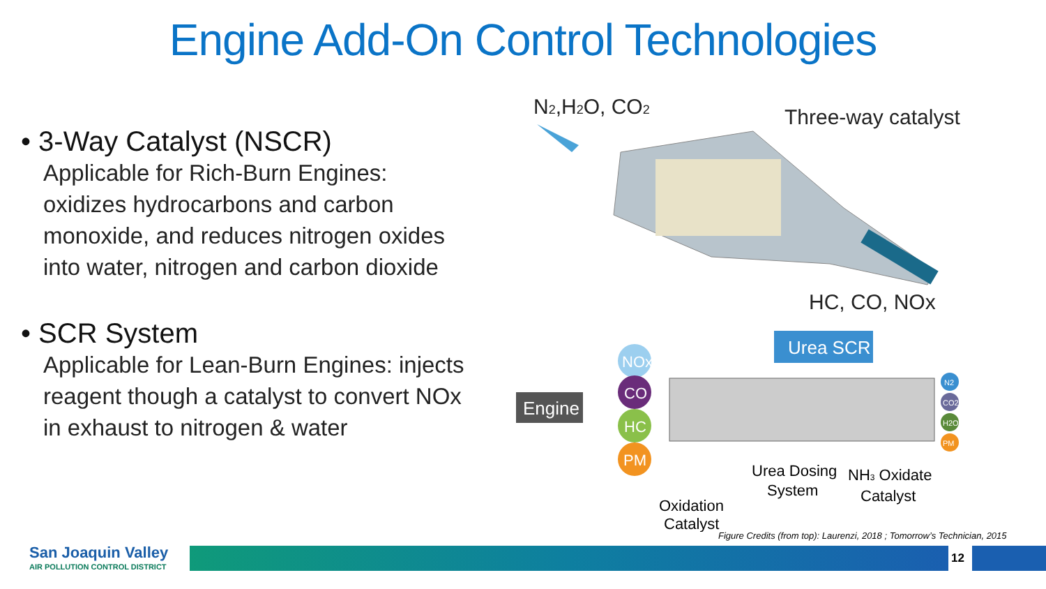Engine Add-On Control Technologies
• 3-Way Catalyst (NSCR)
Applicable for Rich-Burn Engines: oxidizes hydrocarbons and carbon monoxide, and reduces nitrogen oxides into water, nitrogen and carbon dioxide
• SCR System
Applicable for Lean-Burn Engines: injects reagent though a catalyst to convert NOx in exhaust to nitrogen & water
N2,H2O, CO2
Three-way catalyst
HC, CO, NOx
Engine
NOx
CO
HC
PM
Urea SCR
Oxidation
Catalyst
Urea Dosing
System
NH3 Oxidate
Catalyst
N2
CO2
H2O
PM
Figure Credits (from top): Laurenzi, 2018 ; Tomorrow’s Technician, 2015
San Joaquin Valley
AIR POLLUTION CONTROL DISTRICT
12